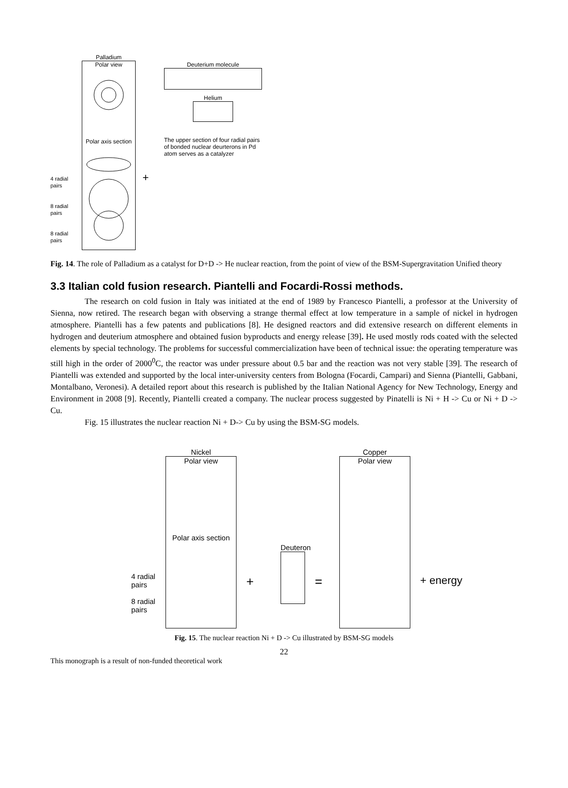4 radial pairs
8 radial pairs
8 radial pairs
Palladium
Polar view
Polar axis section
+
Deuterium molecule
Helium
The upper section of four radial pairs of bonded nuclear deurterons in Pd atom serves as a catalyzer
Fig. 14. The role of Palladium as a catalyst for D+D -> He nuclear reaction, from the point of view of the BSM-Supergravitation Unified theory
3.3 Italian cold fusion research. Piantelli and Focardi-Rossi methods.
The research on cold fusion in Italy was initiated at the end of 1989 by Francesco Piantelli, a professor at the University of Sienna, now retired. The research began with observing a strange thermal effect at low temperature in a sample of nickel in hydrogen atmosphere. Piantelli has a few patents and publications [8]. He designed reactors and did extensive research on different elements in hydrogen and deuterium atmosphere and obtained fusion byproducts and energy release [39]. He used mostly rods coated with the selected elements by special technology. The problems for successful commercialization have been of technical issue: the operating temperature was still high in the order of 2000<sup>0</sup>C, the reactor was under pressure about 0.5 bar and the reaction was not very stable [39]. The research of Piantelli was extended and supported by the local inter-university centers from Bologna (Focardi, Campari) and Sienna (Piantelli, Gabbani, Montalbano, Veronesi). A detailed report about this research is published by the Italian National Agency for New Technology, Energy and Environment in 2008 [9]. Recently, Piantelli created a company. The nuclear process suggested by Pinatelli is Ni + H -> Cu or Ni + D -> Cu.
Fig. 15 illustrates the nuclear reaction Ni + D-> Cu by using the BSM-SG models.
4 radial pairs
8 radial pairs
Nickel
Polar view
Polar axis section
+
Deuteron
=
Copper
Polar view
+ energy
Fig. 15. The nuclear reaction Ni + D -> Cu illustrated by BSM-SG models
22
This monograph is a result of non-funded theoretical work